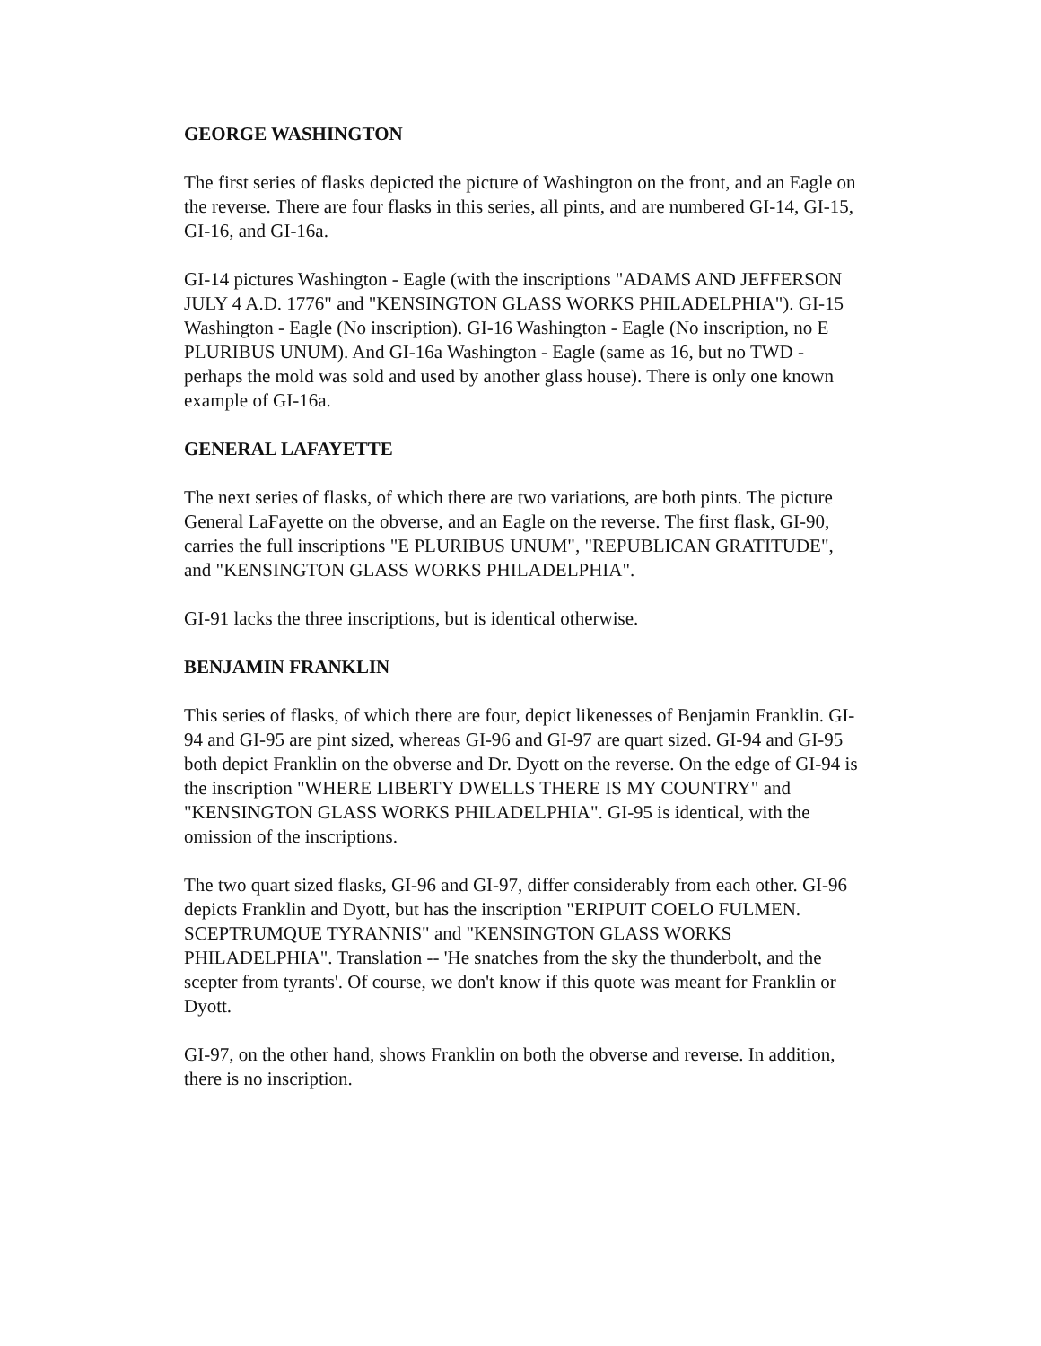GEORGE WASHINGTON
The first series of flasks depicted the picture of Washington on the front, and an Eagle on the reverse. There are four flasks in this series, all pints, and are numbered GI-14, GI-15, GI-16, and GI-16a.
GI-14 pictures Washington - Eagle (with the inscriptions "ADAMS AND JEFFERSON JULY 4 A.D. 1776" and "KENSINGTON GLASS WORKS PHILADELPHIA"). GI-15 Washington - Eagle (No inscription). GI-16 Washington - Eagle (No inscription, no E PLURIBUS UNUM). And GI-16a Washington - Eagle (same as 16, but no TWD - perhaps the mold was sold and used by another glass house). There is only one known example of GI-16a.
GENERAL LAFAYETTE
The next series of flasks, of which there are two variations, are both pints. The picture General LaFayette on the obverse, and an Eagle on the reverse. The first flask, GI-90, carries the full inscriptions "E PLURIBUS UNUM", "REPUBLICAN GRATITUDE", and "KENSINGTON GLASS WORKS PHILADELPHIA".
GI-91 lacks the three inscriptions, but is identical otherwise.
BENJAMIN FRANKLIN
This series of flasks, of which there are four, depict likenesses of Benjamin Franklin. GI-94 and GI-95 are pint sized, whereas GI-96 and GI-97 are quart sized. GI-94 and GI-95 both depict Franklin on the obverse and Dr. Dyott on the reverse. On the edge of GI-94 is the inscription "WHERE LIBERTY DWELLS THERE IS MY COUNTRY" and "KENSINGTON GLASS WORKS PHILADELPHIA". GI-95 is identical, with the omission of the inscriptions.
The two quart sized flasks, GI-96 and GI-97, differ considerably from each other. GI-96 depicts Franklin and Dyott, but has the inscription "ERIPUIT COELO FULMEN. SCEPTRUMQUE TYRANNIS" and "KENSINGTON GLASS WORKS PHILADELPHIA". Translation -- 'He snatches from the sky the thunderbolt, and the scepter from tyrants'. Of course, we don't know if this quote was meant for Franklin or Dyott.
GI-97, on the other hand, shows Franklin on both the obverse and reverse. In addition, there is no inscription.